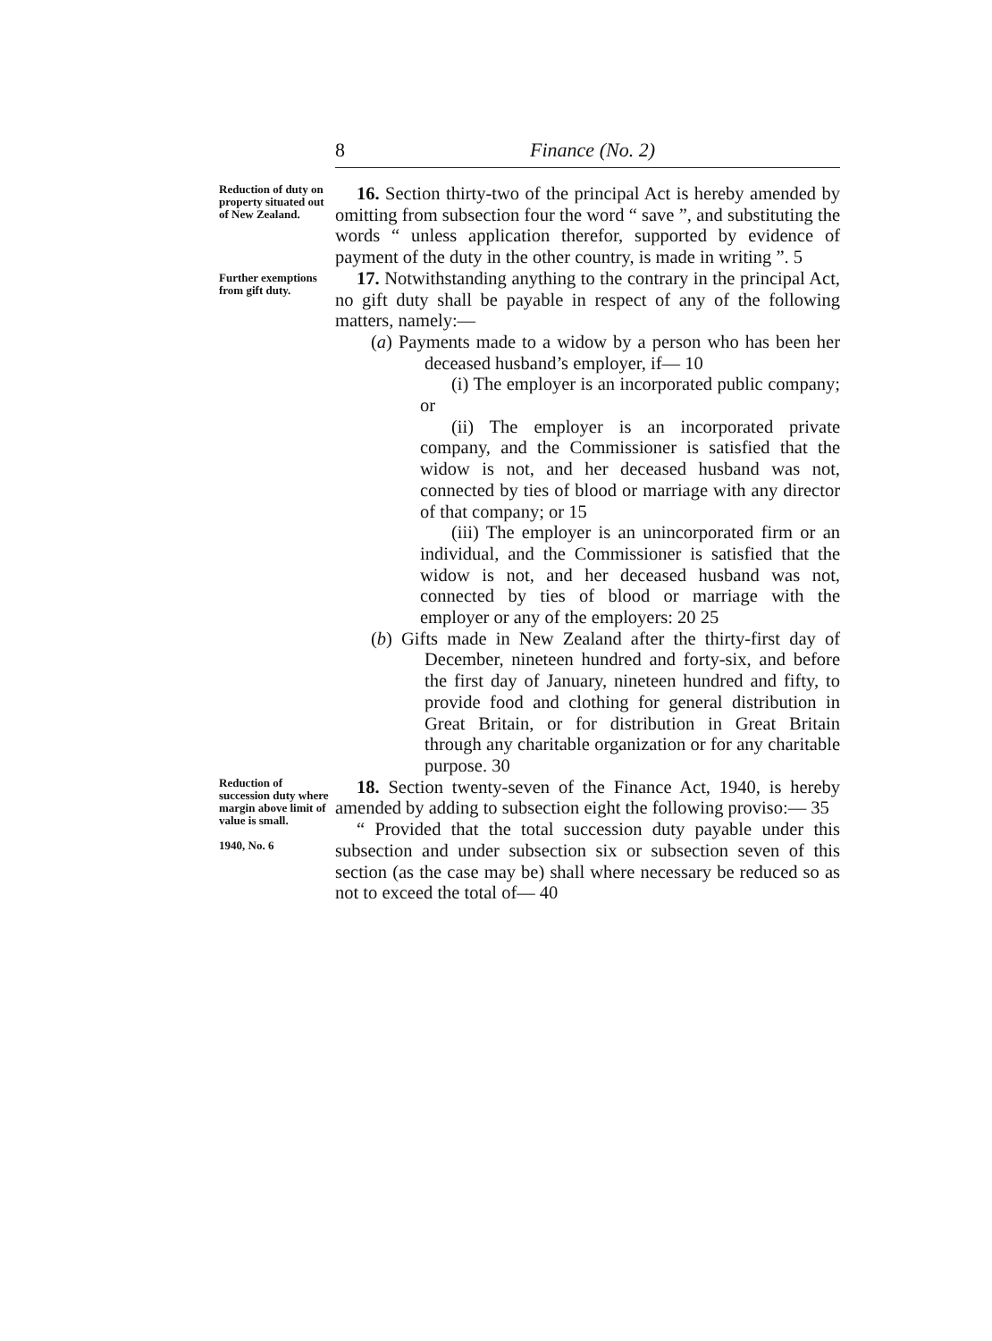8
Finance (No. 2)
Reduction of duty on property situated out of New Zealand.
16. Section thirty-two of the principal Act is hereby amended by omitting from subsection four the word “ save ”, and substituting the words “ unless application therefor, supported by evidence of payment of the duty in the other country, is made in writing ”. 5
Further exemptions from gift duty.
17. Notwithstanding anything to the contrary in the principal Act, no gift duty shall be payable in respect of any of the following matters, namely:—
(a) Payments made to a widow by a person who has been her deceased husband’s employer, if— 10
(i) The employer is an incorporated public company; or
(ii) The employer is an incorporated private company, and the Commissioner is satisfied that the widow is not, and her deceased husband was not, connected by ties of blood or marriage with any director of that company; or 15
(iii) The employer is an unincorporated firm or an individual, and the Commissioner is satisfied that the widow is not, and her deceased husband was not, connected by ties of blood or marriage with the employer or any of the employers: 20 25
(b) Gifts made in New Zealand after the thirty-first day of December, nineteen hundred and forty-six, and before the first day of January, nineteen hundred and fifty, to provide food and clothing for general distribution in Great Britain, or for distribution in Great Britain through any charitable organization or for any charitable purpose. 30
Reduction of succession duty where margin above limit of value is small.
1940, No. 6
18. Section twenty-seven of the Finance Act, 1940, is hereby amended by adding to subsection eight the following proviso:— 35
“ Provided that the total succession duty payable under this subsection and under subsection six or subsection seven of this section (as the case may be) shall where necessary be reduced so as not to exceed the total of— 40